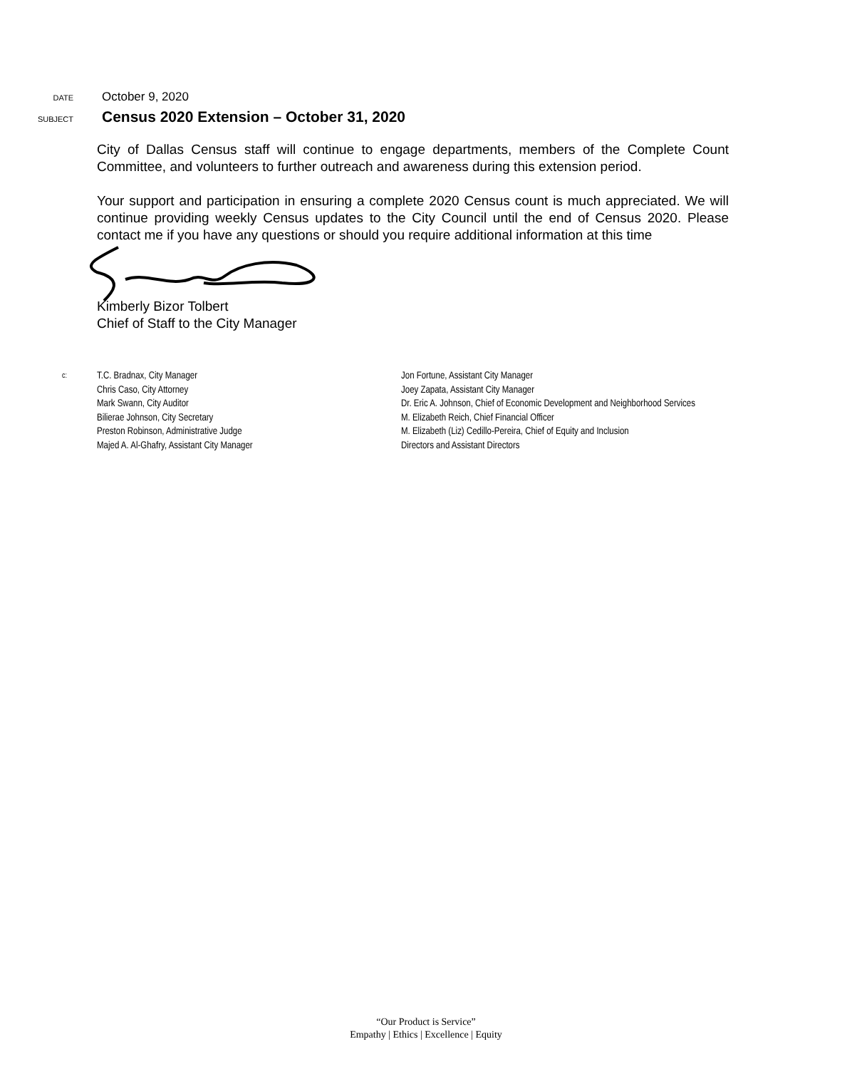DATE
October 9, 2020
SUBJECT
Census 2020 Extension – October 31, 2020
City of Dallas Census staff will continue to engage departments, members of the Complete Count Committee, and volunteers to further outreach and awareness during this extension period.
Your support and participation in ensuring a complete 2020 Census count is much appreciated. We will continue providing weekly Census updates to the City Council until the end of Census 2020. Please contact me if you have any questions or should you require additional information at this time
Kimberly Bizor Tolbert
Chief of Staff to the City Manager
c:
T.C. Bradnax, City Manager
Chris Caso, City Attorney
Mark Swann, City Auditor
Bilierae Johnson, City Secretary
Preston Robinson, Administrative Judge
Majed A. Al-Ghafry, Assistant City Manager
Jon Fortune, Assistant City Manager
Joey Zapata, Assistant City Manager
Dr. Eric A. Johnson, Chief of Economic Development and Neighborhood Services
M. Elizabeth Reich, Chief Financial Officer
M. Elizabeth (Liz) Cedillo-Pereira, Chief of Equity and Inclusion
Directors and Assistant Directors
“Our Product is Service”
Empathy | Ethics | Excellence | Equity